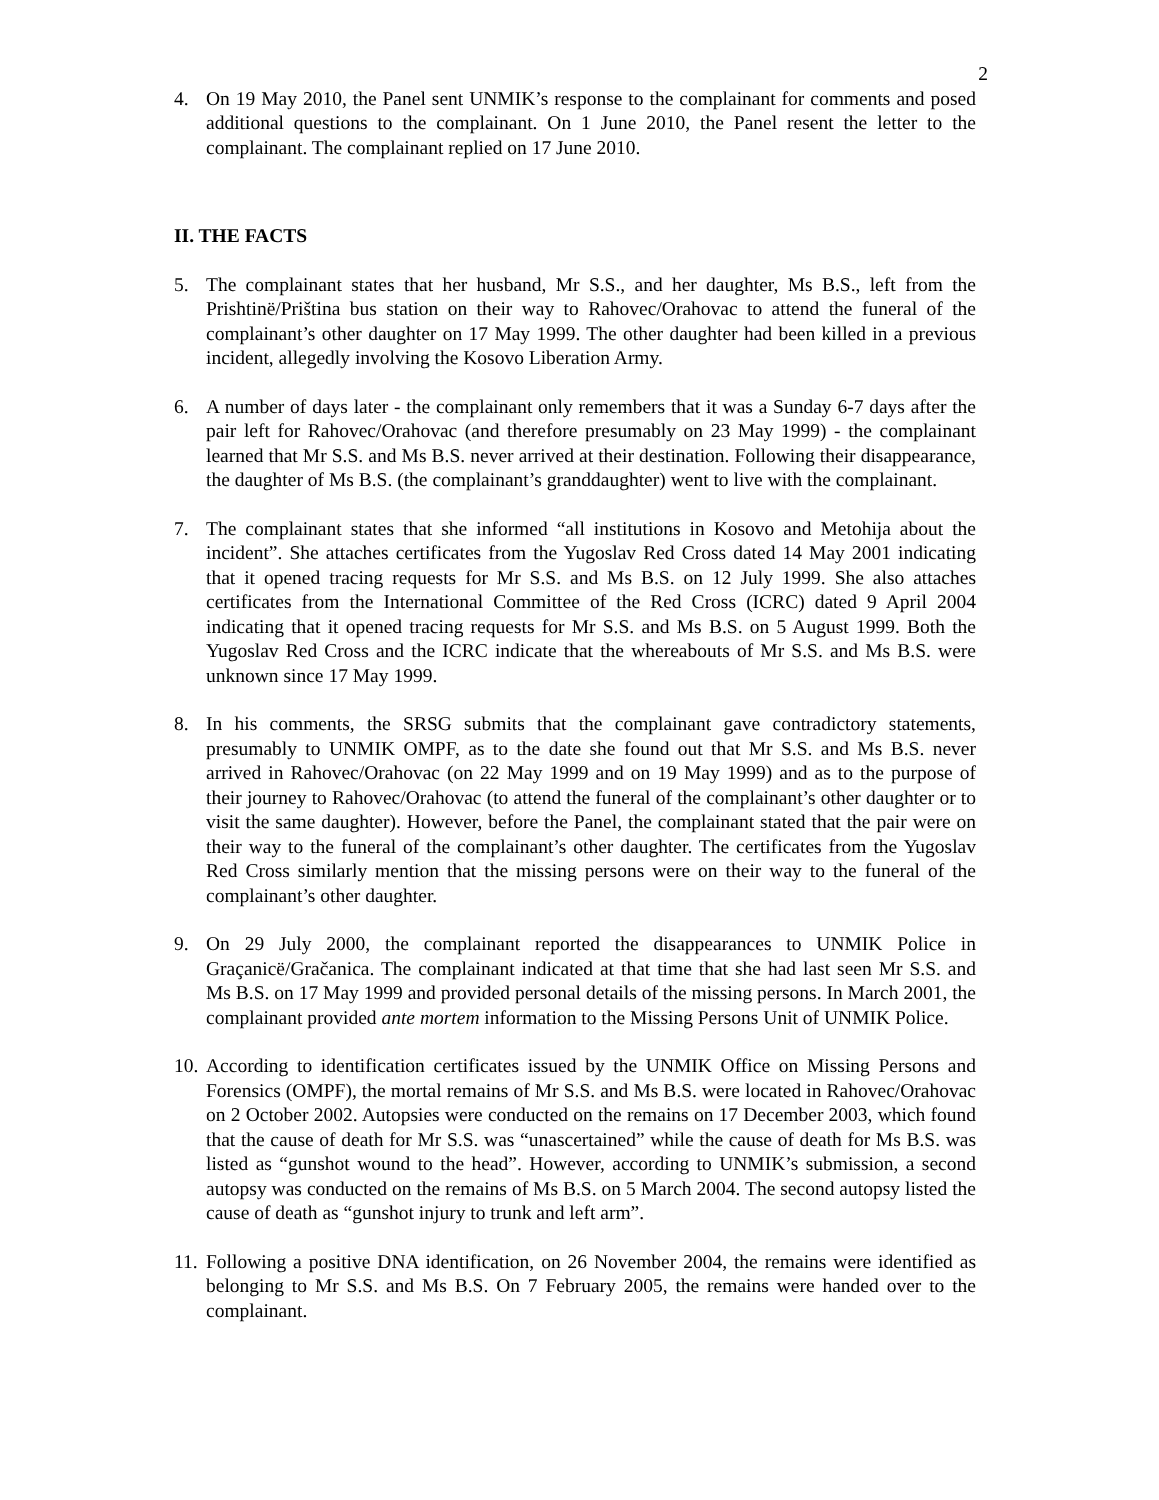2
4. On 19 May 2010, the Panel sent UNMIK’s response to the complainant for comments and posed additional questions to the complainant. On 1 June 2010, the Panel resent the letter to the complainant. The complainant replied on 17 June 2010.
II. THE FACTS
5. The complainant states that her husband, Mr S.S., and her daughter, Ms B.S., left from the Prishtinë/Priština bus station on their way to Rahovec/Orahovac to attend the funeral of the complainant’s other daughter on 17 May 1999. The other daughter had been killed in a previous incident, allegedly involving the Kosovo Liberation Army.
6. A number of days later - the complainant only remembers that it was a Sunday 6-7 days after the pair left for Rahovec/Orahovac (and therefore presumably on 23 May 1999) - the complainant learned that Mr S.S. and Ms B.S. never arrived at their destination. Following their disappearance, the daughter of Ms B.S. (the complainant’s granddaughter) went to live with the complainant.
7. The complainant states that she informed “all institutions in Kosovo and Metohija about the incident”. She attaches certificates from the Yugoslav Red Cross dated 14 May 2001 indicating that it opened tracing requests for Mr S.S. and Ms B.S. on 12 July 1999. She also attaches certificates from the International Committee of the Red Cross (ICRC) dated 9 April 2004 indicating that it opened tracing requests for Mr S.S. and Ms B.S. on 5 August 1999. Both the Yugoslav Red Cross and the ICRC indicate that the whereabouts of Mr S.S. and Ms B.S. were unknown since 17 May 1999.
8. In his comments, the SRSG submits that the complainant gave contradictory statements, presumably to UNMIK OMPF, as to the date she found out that Mr S.S. and Ms B.S. never arrived in Rahovec/Orahovac (on 22 May 1999 and on 19 May 1999) and as to the purpose of their journey to Rahovec/Orahovac (to attend the funeral of the complainant’s other daughter or to visit the same daughter). However, before the Panel, the complainant stated that the pair were on their way to the funeral of the complainant’s other daughter. The certificates from the Yugoslav Red Cross similarly mention that the missing persons were on their way to the funeral of the complainant’s other daughter.
9. On 29 July 2000, the complainant reported the disappearances to UNMIK Police in Graçanicë/Gračanica. The complainant indicated at that time that she had last seen Mr S.S. and Ms B.S. on 17 May 1999 and provided personal details of the missing persons. In March 2001, the complainant provided ante mortem information to the Missing Persons Unit of UNMIK Police.
10. According to identification certificates issued by the UNMIK Office on Missing Persons and Forensics (OMPF), the mortal remains of Mr S.S. and Ms B.S. were located in Rahovec/Orahovac on 2 October 2002. Autopsies were conducted on the remains on 17 December 2003, which found that the cause of death for Mr S.S. was “unascertained” while the cause of death for Ms B.S. was listed as “gunshot wound to the head”. However, according to UNMIK’s submission, a second autopsy was conducted on the remains of Ms B.S. on 5 March 2004. The second autopsy listed the cause of death as “gunshot injury to trunk and left arm”.
11. Following a positive DNA identification, on 26 November 2004, the remains were identified as belonging to Mr S.S. and Ms B.S. On 7 February 2005, the remains were handed over to the complainant.